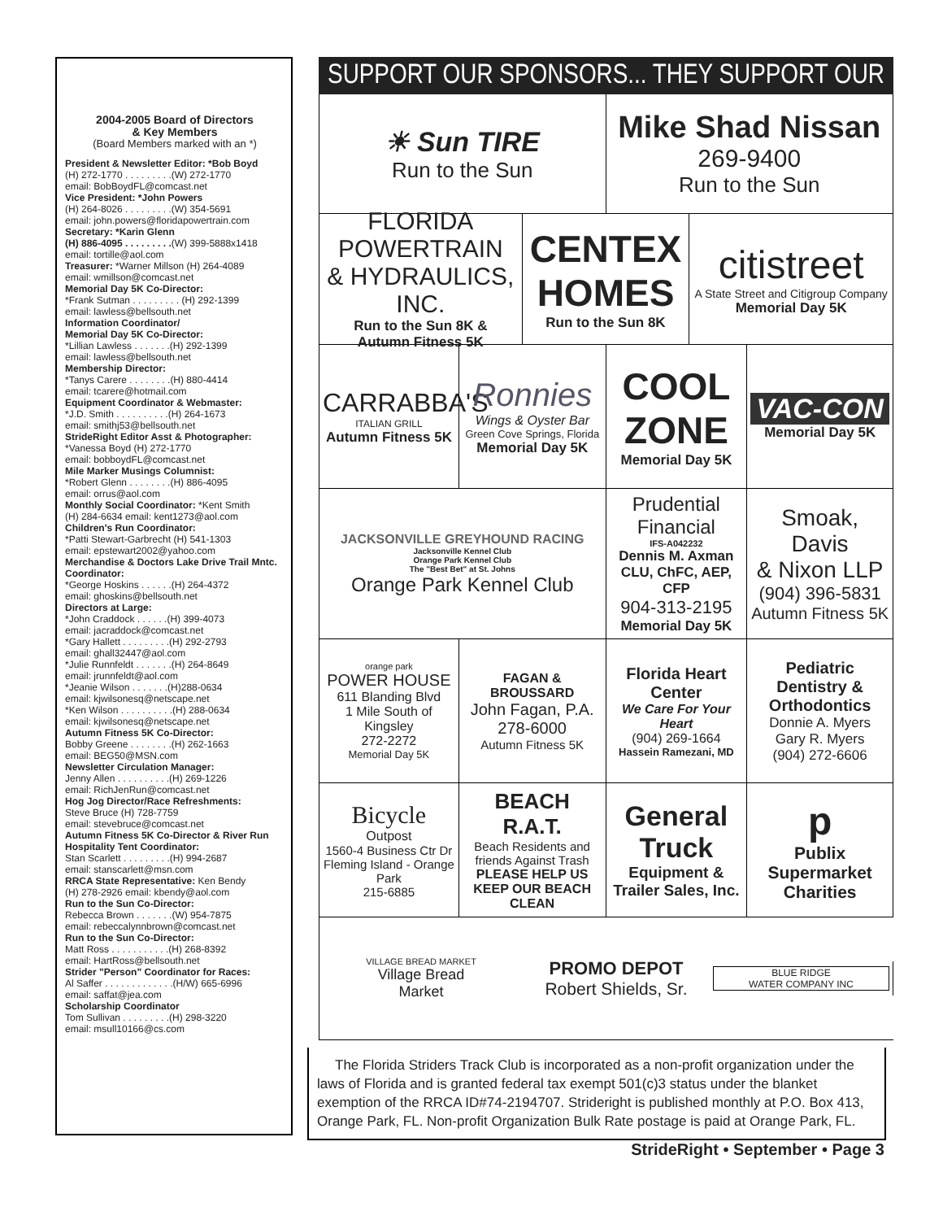2004-2005 Board of Directors
& Key Members
(Board Members marked with an *)
President & Newsletter Editor: *Bob Boyd
(H) 272-1770 . . . . . . . . .(W) 272-1770
email: BobBoydFL@comcast.net
Vice President: *John Powers
(H) 264-8026 . . . . . . . . .(W) 354-5691
email: john.powers@floridapowertrain.com
Secretary: *Karin Glenn
(H) 886-4095 . . . . . . . . .(W) 399-5888x1418
email: tortille@aol.com
Treasurer: *Warner Millson (H) 264-4089
email: wmillson@comcast.net
Memorial Day 5K Co-Director:
*Frank Sutman . . . . . . . . . (H) 292-1399
email: lawless@bellsouth.net
Information Coordinator/
Memorial Day 5K Co-Director:
*Lillian Lawless . . . . . . .(H) 292-1399
email: lawless@bellsouth.net
Membership Director:
*Tanys Carere . . . . . . . .(H) 880-4414
email: tcarere@hotmail.com
Equipment Coordinator & Webmaster:
*J.D. Smith . . . . . . . . . .(H) 264-1673
email: smithj53@bellsouth.net
StrideRight Editor Asst & Photographer:
*Vanessa Boyd (H) 272-1770
email: bobboydFL@comcast.net
Mile Marker Musings Columnist:
*Robert Glenn . . . . . . . .(H) 886-4095
email: orrus@aol.com
Monthly Social Coordinator: *Kent Smith
(H) 284-6634 email: kent1273@aol.com
Children's Run Coordinator:
*Patti Stewart-Garbrecht (H) 541-1303
email: epstewart2002@yahoo.com
Merchandise & Doctors Lake Drive Trail Mntc. Coordinator:
*George Hoskins . . . . . .(H) 264-4372
email: ghoskins@bellsouth.net
Directors at Large:
*John Craddock . . . . . .(H) 399-4073
email: jacraddock@comcast.net
*Gary Hallett . . . . . . . . .(H) 292-2793
email: ghall32447@aol.com
*Julie Runnfeldt . . . . . . .(H) 264-8649
email: jrunnfeldt@aol.com
*Jeanie Wilson . . . . . . .(H)288-0634
email: kjwilsonesq@netscape.net
*Ken Wilson . . . . . . . . . .(H) 288-0634
email: kjwilsonesq@netscape.net
Autumn Fitness 5K Co-Director:
Bobby Greene . . . . . . . .(H) 262-1663
email: BEG50@MSN.com
Newsletter Circulation Manager:
Jenny Allen . . . . . . . . . .(H) 269-1226
email: RichJenRun@comcast.net
Hog Jog Director/Race Refreshments:
Steve Bruce (H) 728-7759
email: stevebruce@comcast.net
Autumn Fitness 5K Co-Director & River Run Hospitality Tent Coordinator:
Stan Scarlett . . . . . . . . .(H) 994-2687
email: stanscarlett@msn.com
RRCA State Representative: Ken Bendy
(H) 278-2926 email: kbendy@aol.com
Run to the Sun Co-Director:
Rebecca Brown . . . . . . .(W) 954-7875
email: rebeccalynnbrown@comcast.net
Run to the Sun Co-Director:
Matt Ross . . . . . . . . . . .(H) 268-8392
email: HartRoss@bellsouth.net
Strider "Person" Coordinator for Races:
Al Saffer . . . . . . . . . . . . .(H/W) 665-6996
email: saffat@jea.com
Scholarship Coordinator
Tom Sullivan . . . . . . . . .(H) 298-3220
email: msull10166@cs.com
SUPPORT OUR SPONSORS... THEY SUPPORT OUR SPORT
☀ Sun TIRE
Run to the Sun
Mike Shad Nissan
269-9400
Run to the Sun
FLORIDA POWERTRAIN
& HYDRAULICS, INC.
Run to the Sun 8K &
Autumn Fitness 5K
CENTEX
HOMES
Run to the Sun 8K
citistreet
A State Street and Citigroup Company
Memorial Day 5K
CARRABBA'S
ITALIAN GRILL
Autumn Fitness 5K
Ronnies
Wings & Oyster Bar
Green Cove Springs, Florida
Memorial Day 5K
COOL
ZONE
Memorial Day 5K
VAC-CON
Memorial Day 5K
JACKSONVILLE GREYHOUND RACING
Jacksonville Kennel Club
Orange Park Kennel Club
The "Best Bet" at St. Johns
Orange Park Kennel Club
Prudential Financial
IFS-A042232
Dennis M. Axman
CLU, ChFC, AEP, CFP
904-313-2195
Memorial Day 5K
Smoak, Davis
& Nixon LLP
(904) 396-5831
Autumn Fitness 5K
orange park
POWER HOUSE
611 Blanding Blvd
1 Mile South of Kingsley
272-2272
Memorial Day 5K
FAGAN & BROUSSARD
John Fagan, P.A.
278-6000
Autumn Fitness 5K
Florida Heart Center
We Care For Your Heart
(904) 269-1664
Hassein Ramezani, MD
Pediatric Dentistry & Orthodontics
Donnie A. Myers
Gary R. Myers
(904) 272-6606
Bicycle
Outpost
1560-4 Business Ctr Dr
Fleming Island - Orange Park
215-6885
BEACH R.A.T.
Beach Residents and friends Against Trash
PLEASE HELP US KEEP OUR BEACH CLEAN
General
Truck
Equipment & Trailer Sales, Inc.
p
Publix Supermarket Charities
VILLAGE BREAD MARKET
Village Bread
Market
PROMO DEPOT
Robert Shields, Sr.
BLUE RIDGE
WATER COMPANY INC
The Florida Striders Track Club is incorporated as a non-profit organization under the laws of Florida and is granted federal tax exempt 501(c)3 status under the blanket exemption of the RRCA ID#74-2194707. Strideright is published monthly at P.O. Box 413, Orange Park, FL. Non-profit Organization Bulk Rate postage is paid at Orange Park, FL.
StrideRight • September • Page 3